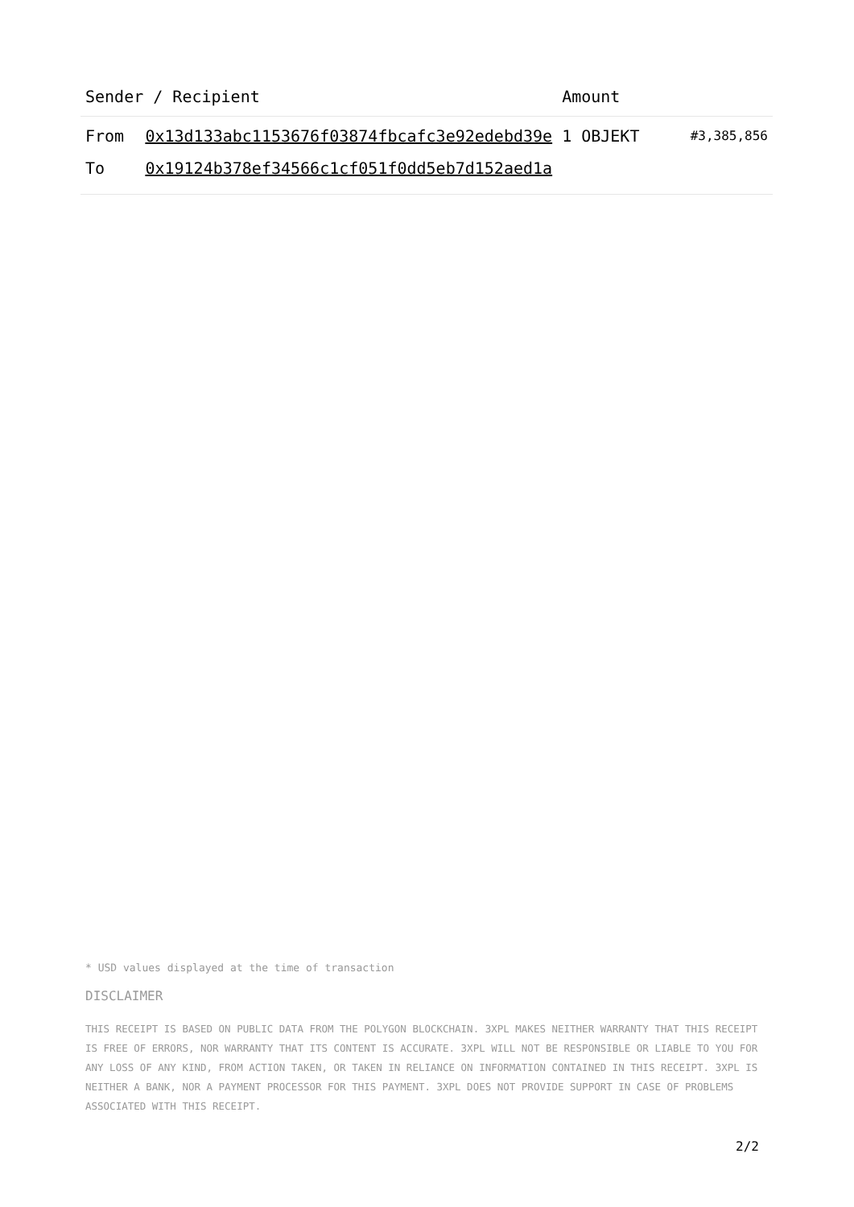| Sender / Recipient | | Amount | |
| --- | --- | --- | --- |
| From | 0x13d133abc1153676f03874fbcafc3e92edebd39e | 1 OBJEKT | #3,385,856 |
| To | 0x19124b378ef34566c1cf051f0dd5eb7d152aed1a | | |
* USD values displayed at the time of transaction
DISCLAIMER
THIS RECEIPT IS BASED ON PUBLIC DATA FROM THE POLYGON BLOCKCHAIN. 3XPL MAKES NEITHER WARRANTY THAT THIS RECEIPT IS FREE OF ERRORS, NOR WARRANTY THAT ITS CONTENT IS ACCURATE. 3XPL WILL NOT BE RESPONSIBLE OR LIABLE TO YOU FOR ANY LOSS OF ANY KIND, FROM ACTION TAKEN, OR TAKEN IN RELIANCE ON INFORMATION CONTAINED IN THIS RECEIPT. 3XPL IS NEITHER A BANK, NOR A PAYMENT PROCESSOR FOR THIS PAYMENT. 3XPL DOES NOT PROVIDE SUPPORT IN CASE OF PROBLEMS ASSOCIATED WITH THIS RECEIPT.
2/2